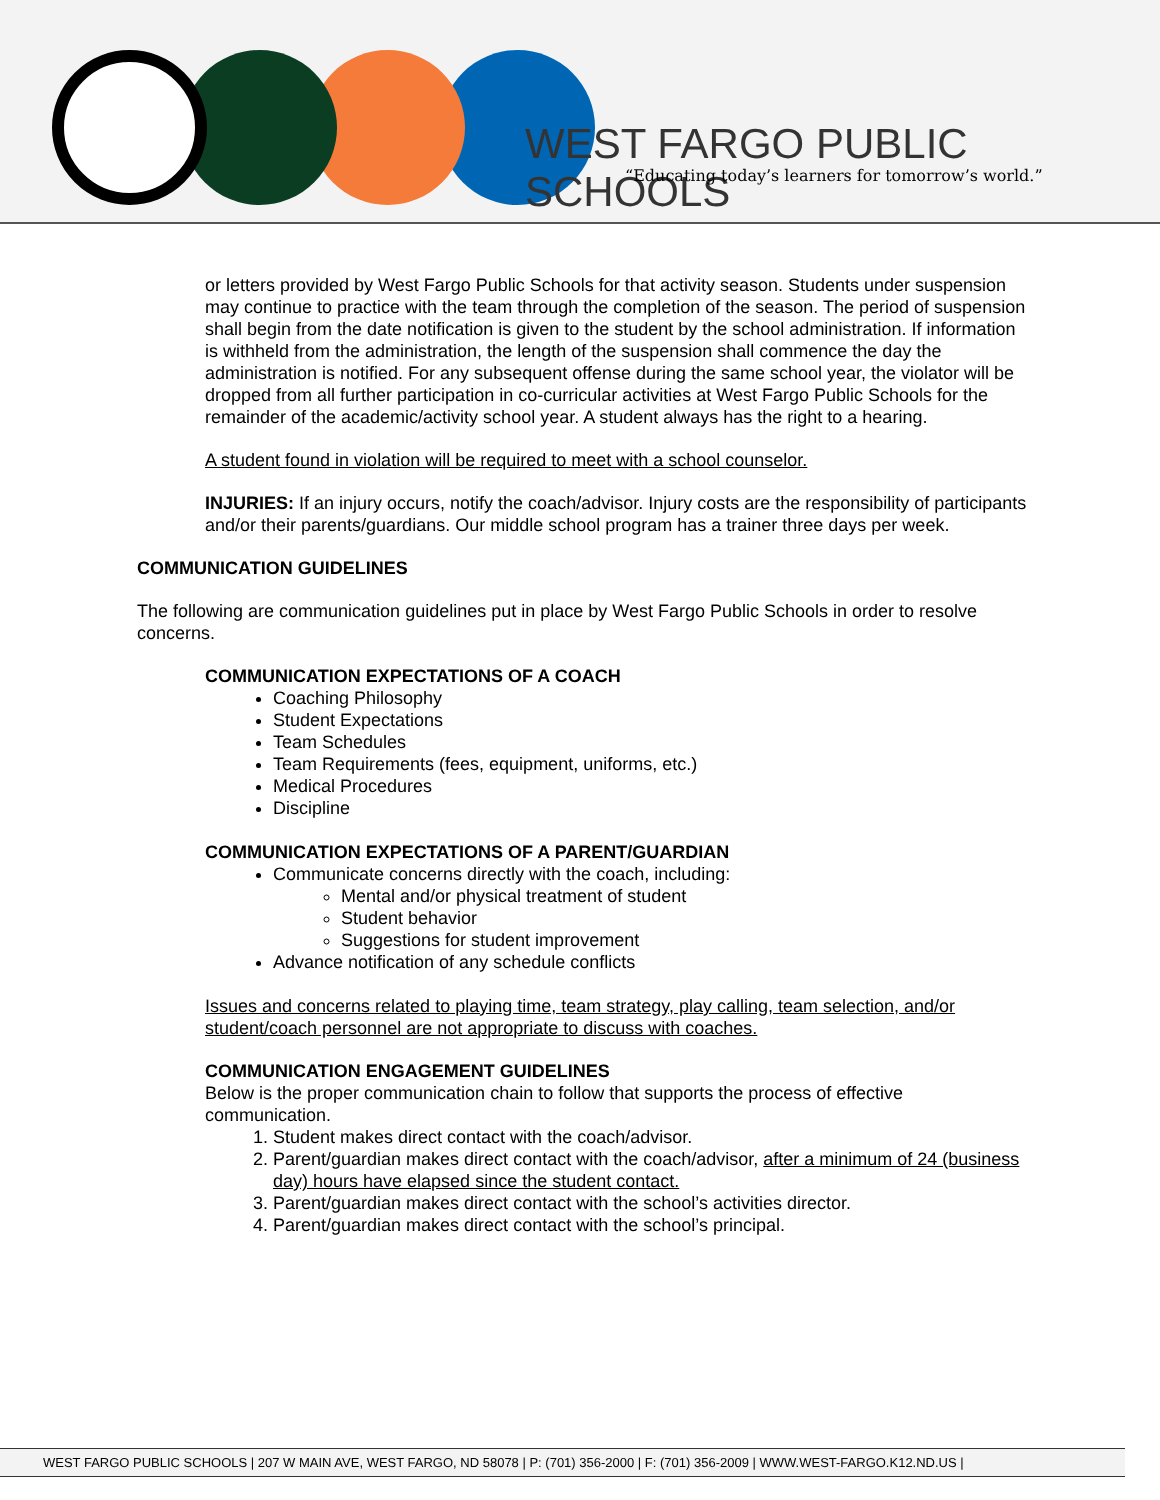WEST FARGO PUBLIC SCHOOLS
“Educating today’s learners for tomorrow’s world.”
or letters provided by West Fargo Public Schools for that activity season. Students under suspension may continue to practice with the team through the completion of the season. The period of suspension shall begin from the date notification is given to the student by the school administration. If information is withheld from the administration, the length of the suspension shall commence the day the administration is notified. For any subsequent offense during the same school year, the violator will be dropped from all further participation in co-curricular activities at West Fargo Public Schools for the remainder of the academic/activity school year. A student always has the right to a hearing.
A student found in violation will be required to meet with a school counselor.
INJURIES: If an injury occurs, notify the coach/advisor. Injury costs are the responsibility of participants and/or their parents/guardians. Our middle school program has a trainer three days per week.
COMMUNICATION GUIDELINES
The following are communication guidelines put in place by West Fargo Public Schools in order to resolve concerns.
COMMUNICATION EXPECTATIONS OF A COACH
Coaching Philosophy
Student Expectations
Team Schedules
Team Requirements (fees, equipment, uniforms, etc.)
Medical Procedures
Discipline
COMMUNICATION EXPECTATIONS OF A PARENT/GUARDIAN
Communicate concerns directly with the coach, including:
Mental and/or physical treatment of student
Student behavior
Suggestions for student improvement
Advance notification of any schedule conflicts
Issues and concerns related to playing time, team strategy, play calling, team selection, and/or student/coach personnel are not appropriate to discuss with coaches.
COMMUNICATION ENGAGEMENT GUIDELINES
Below is the proper communication chain to follow that supports the process of effective communication.
1. Student makes direct contact with the coach/advisor.
2. Parent/guardian makes direct contact with the coach/advisor, after a minimum of 24 (business day) hours have elapsed since the student contact.
3. Parent/guardian makes direct contact with the school’s activities director.
4. Parent/guardian makes direct contact with the school’s principal.
WEST FARGO PUBLIC SCHOOLS | 207 W MAIN AVE, WEST FARGO, ND 58078 | P: (701) 356-2000 | F: (701) 356-2009 | WWW.WEST-FARGO.K12.ND.US |